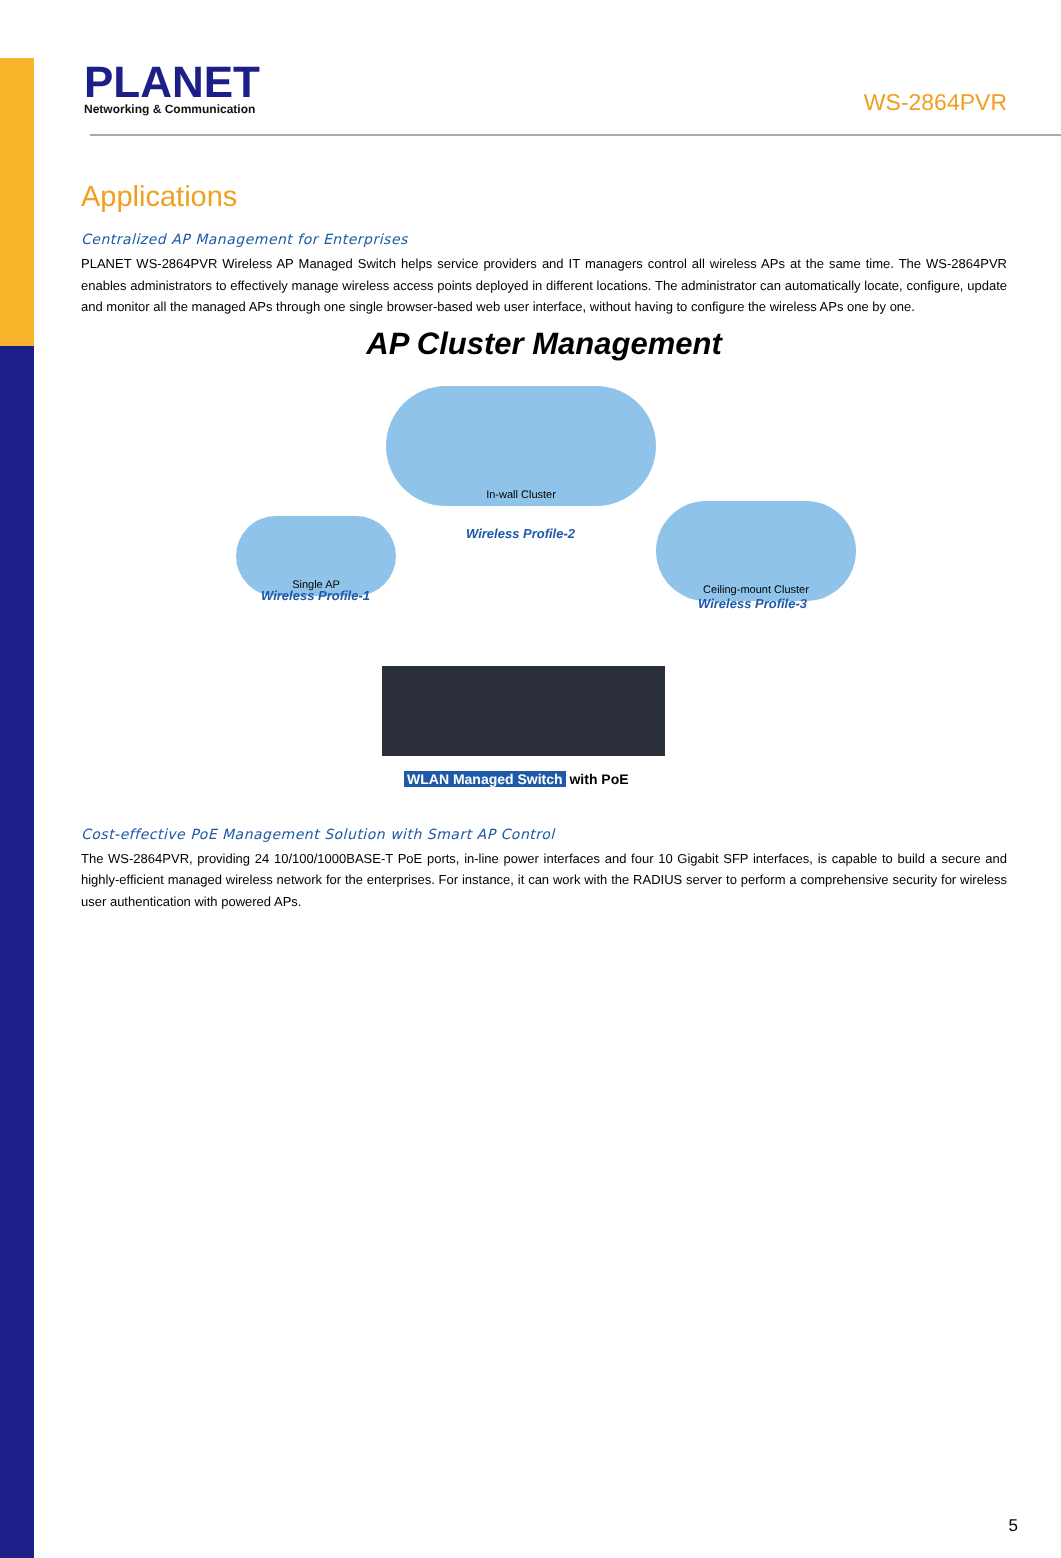PLANET
Networking & Communication
WS-2864PVR
Applications
Centralized AP Management for Enterprises
PLANET WS-2864PVR Wireless AP Managed Switch helps service providers and IT managers control all wireless APs at the same time. The WS-2864PVR enables administrators to effectively manage wireless access points deployed in different locations. The administrator can automatically locate, configure, update and monitor all the managed APs through one single browser-based web user interface, without having to configure the wireless APs one by one.
AP Cluster Management
In-wall Cluster
Wireless Profile-2
Single AP
Wireless Profile-1
Ceiling-mount Cluster
Wireless Profile-3
WLAN Managed Switch with PoE
Cost-effective PoE Management Solution with Smart AP Control
The WS-2864PVR, providing 24 10/100/1000BASE-T PoE ports, in-line power interfaces and four 10 Gigabit SFP interfaces, is capable to build a secure and highly-efficient managed wireless network for the enterprises. For instance, it can work with the RADIUS server to perform a comprehensive security for wireless user authentication with powered APs.
5